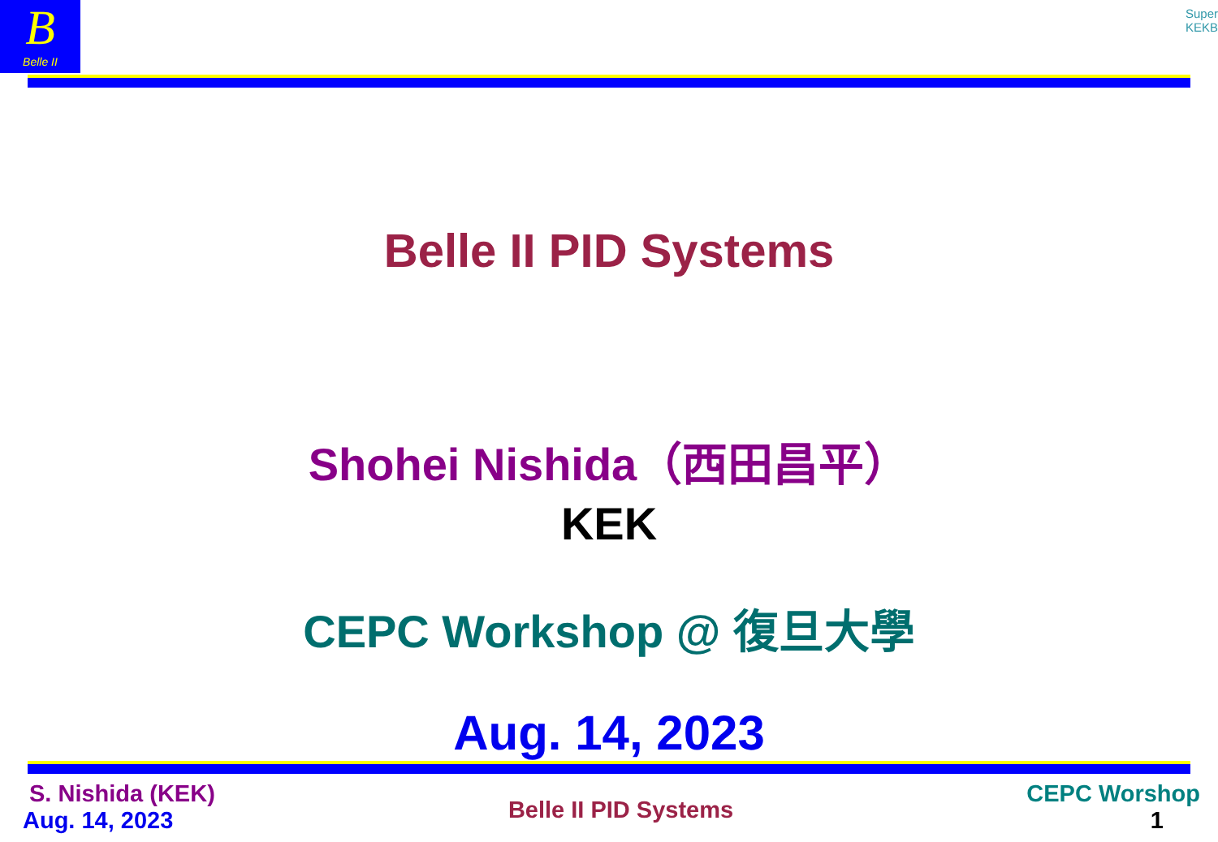B
Belle II
Super
KEKB
Belle II PID Systems
Shohei Nishida（西田昌平）
KEK
CEPC Workshop @ 復旦大學
Aug. 14, 2023
S. Nishida (KEK)
Aug. 14, 2023
Belle II PID Systems
CEPC Worshop
1